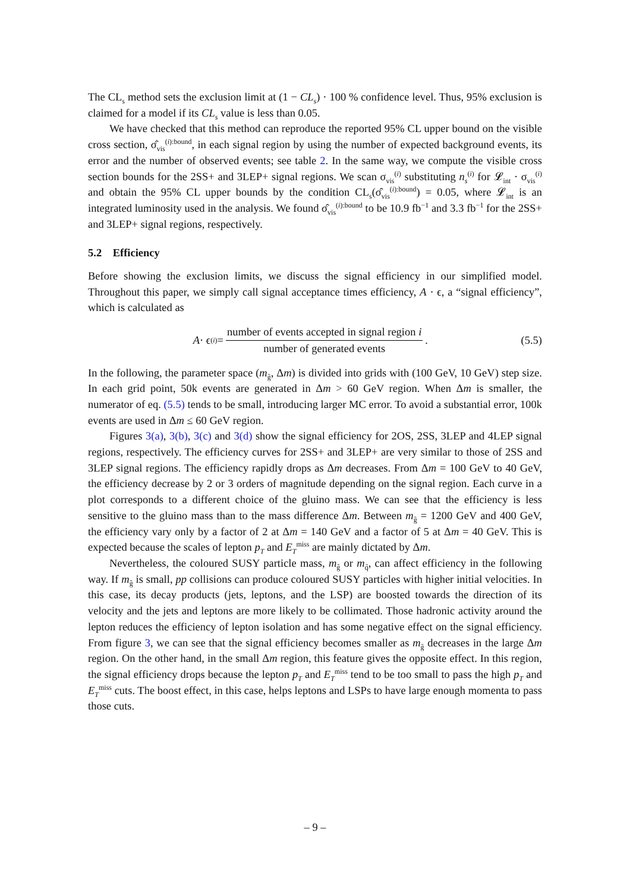The CL<sub>s</sub> method sets the exclusion limit at (1 − CL<sub>s</sub>) · 100 % confidence level. Thus, 95% exclusion is claimed for a model if its CL<sub>s</sub> value is less than 0.05.
We have checked that this method can reproduce the reported 95% CL upper bound on the visible cross section, σ̂<sub>vis</sub><sup>(i):bound</sup>, in each signal region by using the number of expected background events, its error and the number of observed events; see table 2. In the same way, we compute the visible cross section bounds for the 2SS+ and 3LEP+ signal regions. We scan σ<sub>vis</sub><sup>(i)</sup> substituting n<sub>s</sub><sup>(i)</sup> for 𝓛<sub>int</sub> · σ<sub>vis</sub><sup>(i)</sup> and obtain the 95% CL upper bounds by the condition CL<sub>s</sub>(σ̂<sub>vis</sub><sup>(i):bound</sup>) = 0.05, where 𝓛<sub>int</sub> is an integrated luminosity used in the analysis. We found σ̂<sub>vis</sub><sup>(i):bound</sup> to be 10.9 fb<sup>−1</sup> and 3.3 fb<sup>−1</sup> for the 2SS+ and 3LEP+ signal regions, respectively.
5.2 Efficiency
Before showing the exclusion limits, we discuss the signal efficiency in our simplified model. Throughout this paper, we simply call signal acceptance times efficiency, A · ϵ, a “signal efficiency”, which is calculated as
A · ϵ<sup>(i)</sup> = number of events accepted in signal region i number of generated events.
(5.5)
In the following, the parameter space (m<sub>g̃</sub>, Δm) is divided into grids with (100 GeV, 10 GeV) step size. In each grid point, 50k events are generated in Δm > 60 GeV region. When Δm is smaller, the numerator of eq. (5.5) tends to be small, introducing larger MC error. To avoid a substantial error, 100k events are used in Δm ≤ 60 GeV region.
Figures 3(a), 3(b), 3(c) and 3(d) show the signal efficiency for 2OS, 2SS, 3LEP and 4LEP signal regions, respectively. The efficiency curves for 2SS+ and 3LEP+ are very similar to those of 2SS and 3LEP signal regions. The efficiency rapidly drops as Δm decreases. From Δm = 100 GeV to 40 GeV, the efficiency decrease by 2 or 3 orders of magnitude depending on the signal region. Each curve in a plot corresponds to a different choice of the gluino mass. We can see that the efficiency is less sensitive to the gluino mass than to the mass difference Δm. Between m<sub>g̃</sub> = 1200 GeV and 400 GeV, the efficiency vary only by a factor of 2 at Δm = 140 GeV and a factor of 5 at Δm = 40 GeV. This is expected because the scales of lepton p<sub>T</sub> and E<sub>T</sub><sup>miss</sup> are mainly dictated by Δm.
Nevertheless, the coloured SUSY particle mass, m<sub>g̃</sub> or m<sub>q̃</sub>, can affect efficiency in the following way. If m<sub>g̃</sub> is small, pp collisions can produce coloured SUSY particles with higher initial velocities. In this case, its decay products (jets, leptons, and the LSP) are boosted towards the direction of its velocity and the jets and leptons are more likely to be collimated. Those hadronic activity around the lepton reduces the efficiency of lepton isolation and has some negative effect on the signal efficiency. From figure 3, we can see that the signal efficiency becomes smaller as m<sub>g̃</sub> decreases in the large Δm region. On the other hand, in the small Δm region, this feature gives the opposite effect. In this region, the signal efficiency drops because the lepton p<sub>T</sub> and E<sub>T</sub><sup>miss</sup> tend to be too small to pass the high p<sub>T</sub> and E<sub>T</sub><sup>miss</sup> cuts. The boost effect, in this case, helps leptons and LSPs to have large enough momenta to pass those cuts.
– 9 –